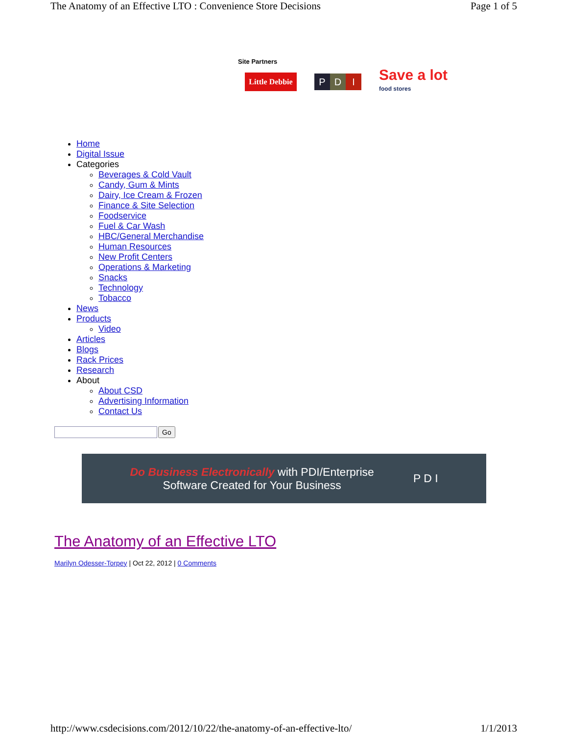The Anatomy of an Effective LTO : Convenience Store Decisions Page 1 of 5
Site Partners
Little Debbie
P D I
Save a lot
food stores
Home
Digital Issue
Categories
Beverages & Cold Vault
Candy, Gum & Mints
Dairy, Ice Cream & Frozen
Finance & Site Selection
Foodservice
Fuel & Car Wash
HBC/General Merchandise
Human Resources
New Profit Centers
Operations & Marketing
Snacks
Technology
Tobacco
News
Products
Video
Articles
Blogs
Rack Prices
Research
About
About CSD
Advertising Information
Contact Us
Go
Do Business Electronically with PDI/Enterprise
Software Created for Your Business
P D I
The Anatomy of an Effective LTO
Marilyn Odesser-Torpey | Oct 22, 2012 | 0 Comments
http://www.csdecisions.com/2012/10/22/the-anatomy-of-an-effective-lto/ 1/1/2013